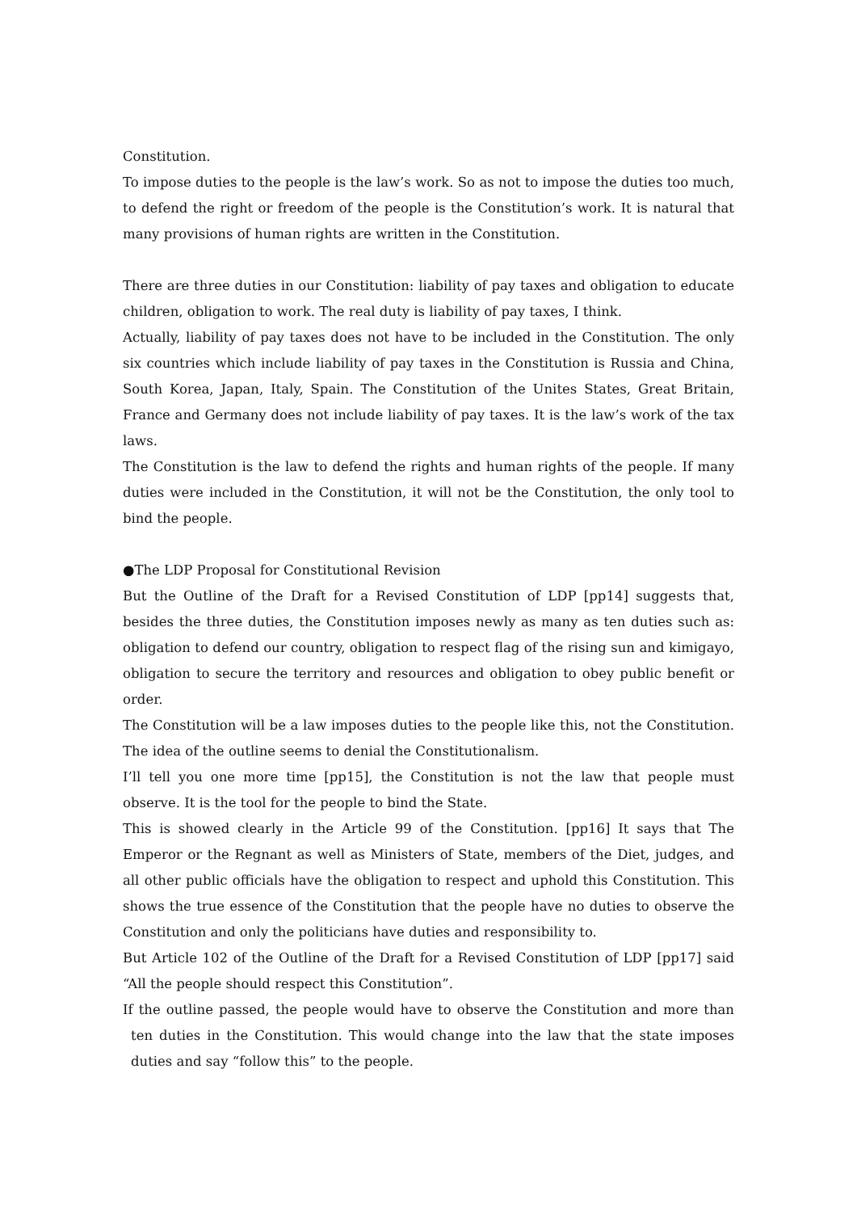Constitution.
To impose duties to the people is the law’s work. So as not to impose the duties too much, to defend the right or freedom of the people is the Constitution’s work. It is natural that many provisions of human rights are written in the Constitution.
There are three duties in our Constitution: liability of pay taxes and obligation to educate children, obligation to work. The real duty is liability of pay taxes, I think.
Actually, liability of pay taxes does not have to be included in the Constitution. The only six countries which include liability of pay taxes in the Constitution is Russia and China, South Korea, Japan, Italy, Spain. The Constitution of the Unites States, Great Britain, France and Germany does not include liability of pay taxes. It is the law’s work of the tax laws.
The Constitution is the law to defend the rights and human rights of the people. If many duties were included in the Constitution, it will not be the Constitution, the only tool to bind the people.
●The LDP Proposal for Constitutional Revision
But the Outline of the Draft for a Revised Constitution of LDP [pp14] suggests that, besides the three duties, the Constitution imposes newly as many as ten duties such as: obligation to defend our country, obligation to respect flag of the rising sun and kimigayo, obligation to secure the territory and resources and obligation to obey public benefit or order.
The Constitution will be a law imposes duties to the people like this, not the Constitution. The idea of the outline seems to denial the Constitutionalism.
I’ll tell you one more time [pp15], the Constitution is not the law that people must observe. It is the tool for the people to bind the State.
This is showed clearly in the Article 99 of the Constitution. [pp16] It says that The Emperor or the Regnant as well as Ministers of State, members of the Diet, judges, and all other public officials have the obligation to respect and uphold this Constitution. This shows the true essence of the Constitution that the people have no duties to observe the Constitution and only the politicians have duties and responsibility to.
But Article 102 of the Outline of the Draft for a Revised Constitution of LDP [pp17] said “All the people should respect this Constitution”.
If the outline passed, the people would have to observe the Constitution and more than ten duties in the Constitution. This would change into the law that the state imposes duties and say “follow this” to the people.